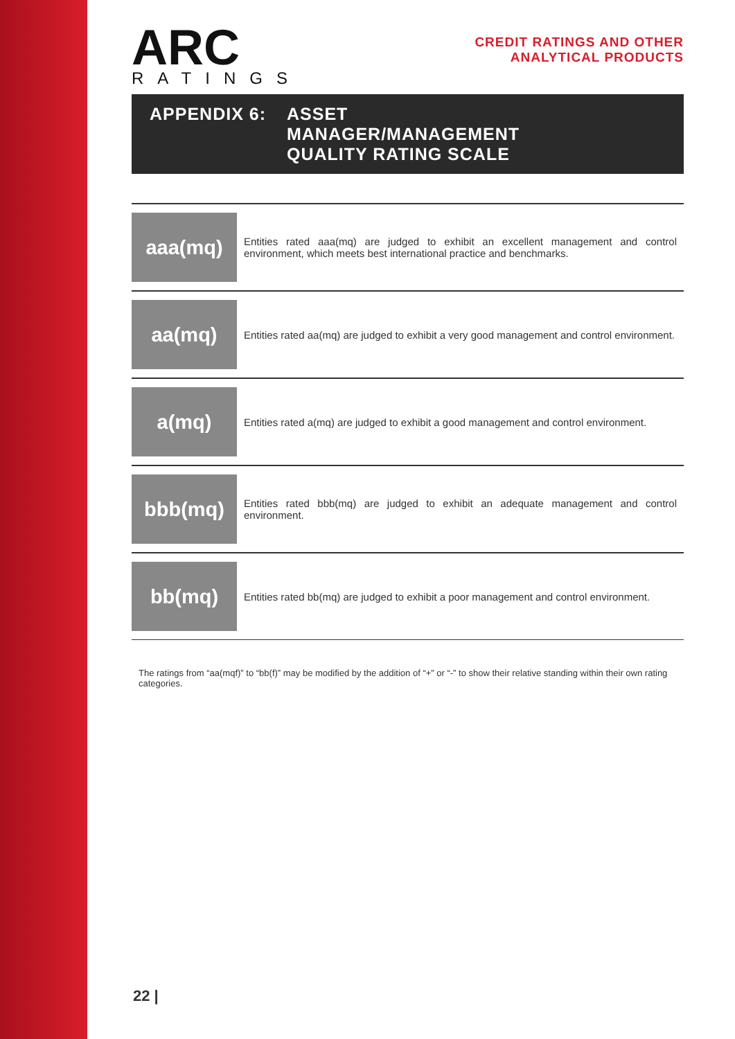ARC
RATINGS
CREDIT RATINGS AND OTHER
ANALYTICAL PRODUCTS
APPENDIX 6: ASSET
MANAGER/MANAGEMENT
QUALITY RATING SCALE
| aaa(mq) | Entities rated aaa(mq) are judged to exhibit an excellent management and control environment, which meets best international practice and benchmarks. |
| aa(mq) | Entities rated aa(mq) are judged to exhibit a very good management and control environment. |
| a(mq) | Entities rated a(mq) are judged to exhibit a good management and control environment. |
| bbb(mq) | Entities rated bbb(mq) are judged to exhibit an adequate management and control environment. |
| bb(mq) | Entities rated bb(mq) are judged to exhibit a poor management and control environment. |
The ratings from “aa(mqf)” to “bb(f)” may be modified by the addition of “+” or “-” to show their relative standing within their own rating categories.
22 |